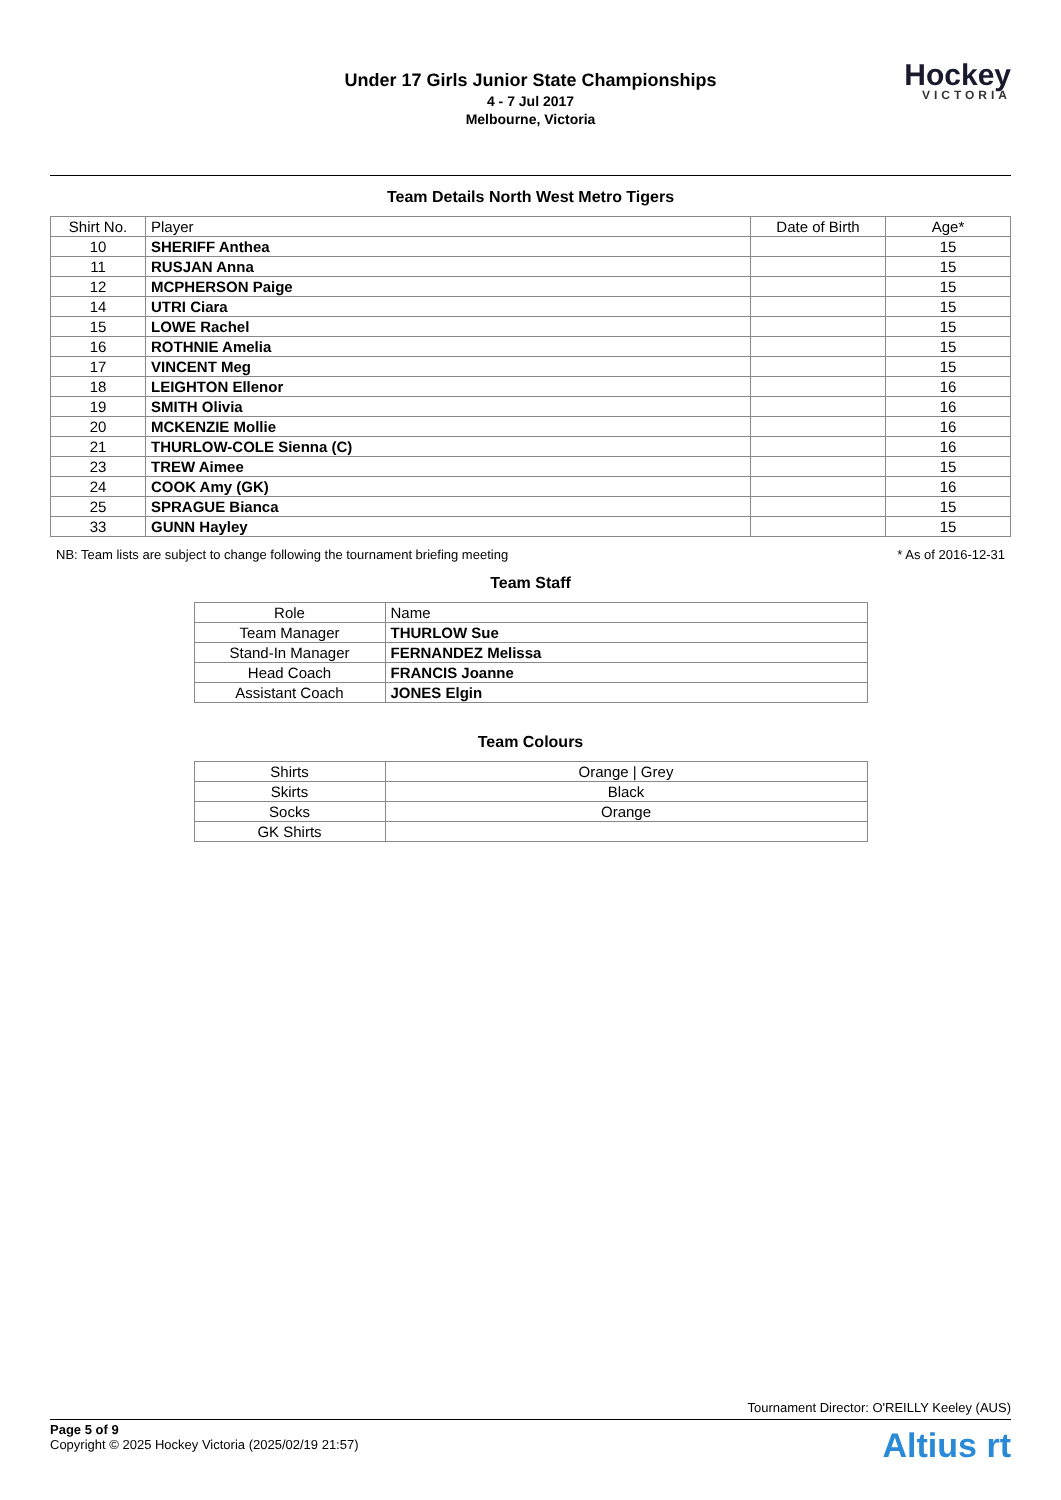Under 17 Girls Junior State Championships
4 - 7 Jul 2017
Melbourne, Victoria
Hockey
VICTORIA
Team Details North West Metro Tigers
| Shirt No. | Player | Date of Birth | Age* |
| --- | --- | --- | --- |
| 10 | SHERIFF Anthea | | 15 |
| 11 | RUSJAN Anna | | 15 |
| 12 | MCPHERSON Paige | | 15 |
| 14 | UTRI Ciara | | 15 |
| 15 | LOWE Rachel | | 15 |
| 16 | ROTHNIE Amelia | | 15 |
| 17 | VINCENT Meg | | 15 |
| 18 | LEIGHTON Ellenor | | 16 |
| 19 | SMITH Olivia | | 16 |
| 20 | MCKENZIE Mollie | | 16 |
| 21 | THURLOW-COLE Sienna (C) | | 16 |
| 23 | TREW Aimee | | 15 |
| 24 | COOK Amy (GK) | | 16 |
| 25 | SPRAGUE Bianca | | 15 |
| 33 | GUNN Hayley | | 15 |
NB: Team lists are subject to change following the tournament briefing meeting * As of 2016-12-31
Team Staff
| Role | Name |
| --- | --- |
| Team Manager | THURLOW Sue |
| Stand-In Manager | FERNANDEZ Melissa |
| Head Coach | FRANCIS Joanne |
| Assistant Coach | JONES Elgin |
Team Colours
| Shirts | Orange / Grey |
| Skirts | Black |
| Socks | Orange |
| GK Shirts | |
Tournament Director: O'REILLY Keeley (AUS)
Page 5 of 9
Copyright © 2025 Hockey Victoria (2025/02/19 21:57)
Altius rt